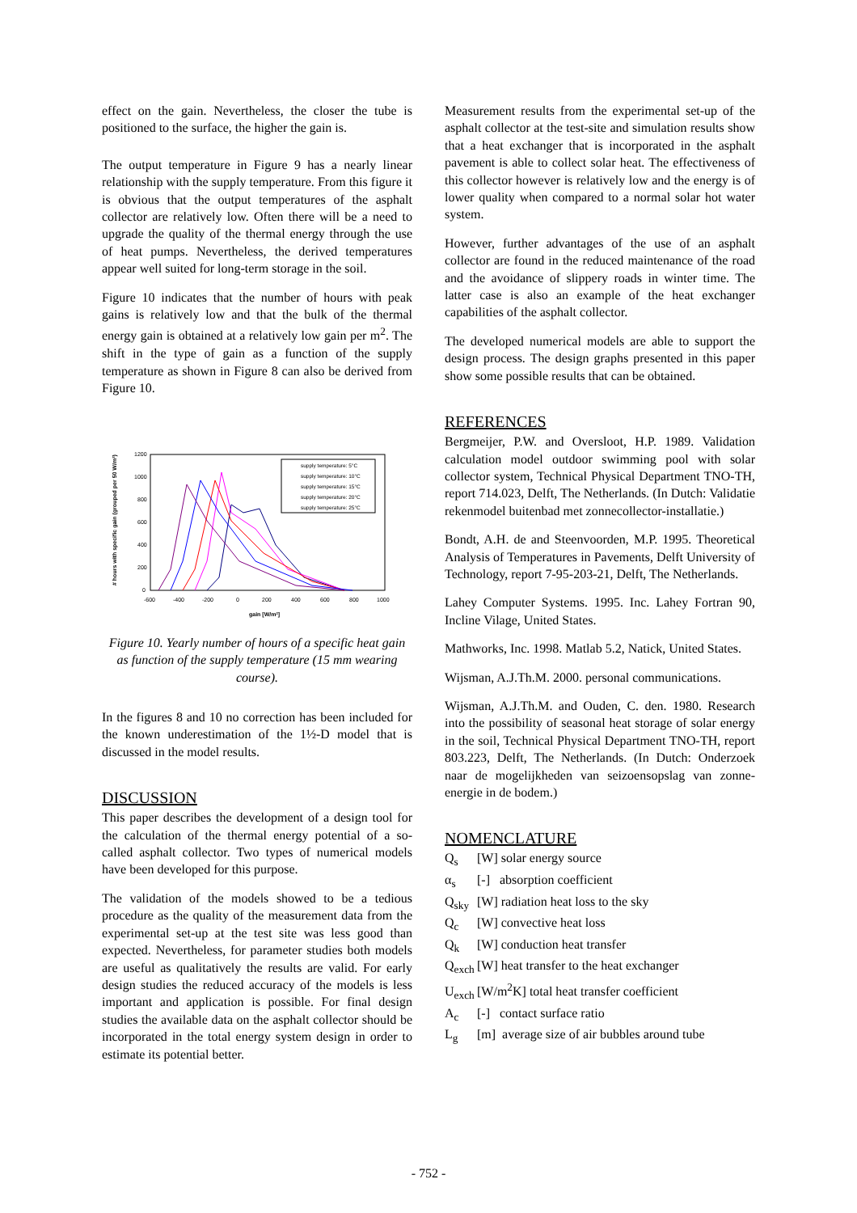effect on the gain. Nevertheless, the closer the tube is positioned to the surface, the higher the gain is.
The output temperature in Figure 9 has a nearly linear relationship with the supply temperature. From this figure it is obvious that the output temperatures of the asphalt collector are relatively low. Often there will be a need to upgrade the quality of the thermal energy through the use of heat pumps. Nevertheless, the derived temperatures appear well suited for long-term storage in the soil.
Figure 10 indicates that the number of hours with peak gains is relatively low and that the bulk of the thermal energy gain is obtained at a relatively low gain per m<sup>2</sup>. The shift in the type of gain as a function of the supply temperature as shown in Figure 8 can also be derived from Figure 10.
# hours with specific gain (grouped per 50 W/m²)
1200
1000
800
600
400
200
0
-600
-400
-200
0
200
400
600
800
1000
gain [W/m²]
supply temperature: 5°C
supply temperature: 10°C
supply temperature: 15°C
supply temperature: 20°C
supply temperature: 25°C
Figure 10. Yearly number of hours of a specific heat gain as function of the supply temperature (15 mm wearing course).
In the figures 8 and 10 no correction has been included for the known underestimation of the 1½-D model that is discussed in the model results.
DISCUSSION
This paper describes the development of a design tool for the calculation of the thermal energy potential of a so-called asphalt collector. Two types of numerical models have been developed for this purpose.
The validation of the models showed to be a tedious procedure as the quality of the measurement data from the experimental set-up at the test site was less good than expected. Nevertheless, for parameter studies both models are useful as qualitatively the results are valid. For early design studies the reduced accuracy of the models is less important and application is possible. For final design studies the available data on the asphalt collector should be incorporated in the total energy system design in order to estimate its potential better.
Measurement results from the experimental set-up of the asphalt collector at the test-site and simulation results show that a heat exchanger that is incorporated in the asphalt pavement is able to collect solar heat. The effectiveness of this collector however is relatively low and the energy is of lower quality when compared to a normal solar hot water system.
However, further advantages of the use of an asphalt collector are found in the reduced maintenance of the road and the avoidance of slippery roads in winter time. The latter case is also an example of the heat exchanger capabilities of the asphalt collector.
The developed numerical models are able to support the design process. The design graphs presented in this paper show some possible results that can be obtained.
REFERENCES
Bergmeijer, P.W. and Oversloot, H.P. 1989. Validation calculation model outdoor swimming pool with solar collector system, Technical Physical Department TNO-TH, report 714.023, Delft, The Netherlands. (In Dutch: Validatie rekenmodel buitenbad met zonnecollector-installatie.)
Bondt, A.H. de and Steenvoorden, M.P. 1995. Theoretical Analysis of Temperatures in Pavements, Delft University of Technology, report 7-95-203-21, Delft, The Netherlands.
Lahey Computer Systems. 1995. Inc. Lahey Fortran 90, Incline Vilage, United States.
Mathworks, Inc. 1998. Matlab 5.2, Natick, United States.
Wijsman, A.J.Th.M. 2000. personal communications.
Wijsman, A.J.Th.M. and Ouden, C. den. 1980. Research into the possibility of seasonal heat storage of solar energy in the soil, Technical Physical Department TNO-TH, report 803.223, Delft, The Netherlands. (In Dutch: Onderzoek naar de mogelijkheden van seizoensopslag van zonne-energie in de bodem.)
NOMENCLATURE
Q<sub>s</sub> [W] solar energy source
α<sub>s</sub> [-] absorption coefficient
Q<sub>sky</sub> [W] radiation heat loss to the sky
Q<sub>c</sub> [W] convective heat loss
Q<sub>k</sub> [W] conduction heat transfer
Q<sub>exch</sub> [W] heat transfer to the heat exchanger
U<sub>exch</sub> [W/m<sup>2</sup>K] total heat transfer coefficient
A<sub>c</sub> [-] contact surface ratio
L<sub>g</sub> [m] average size of air bubbles around tube
- 752 -